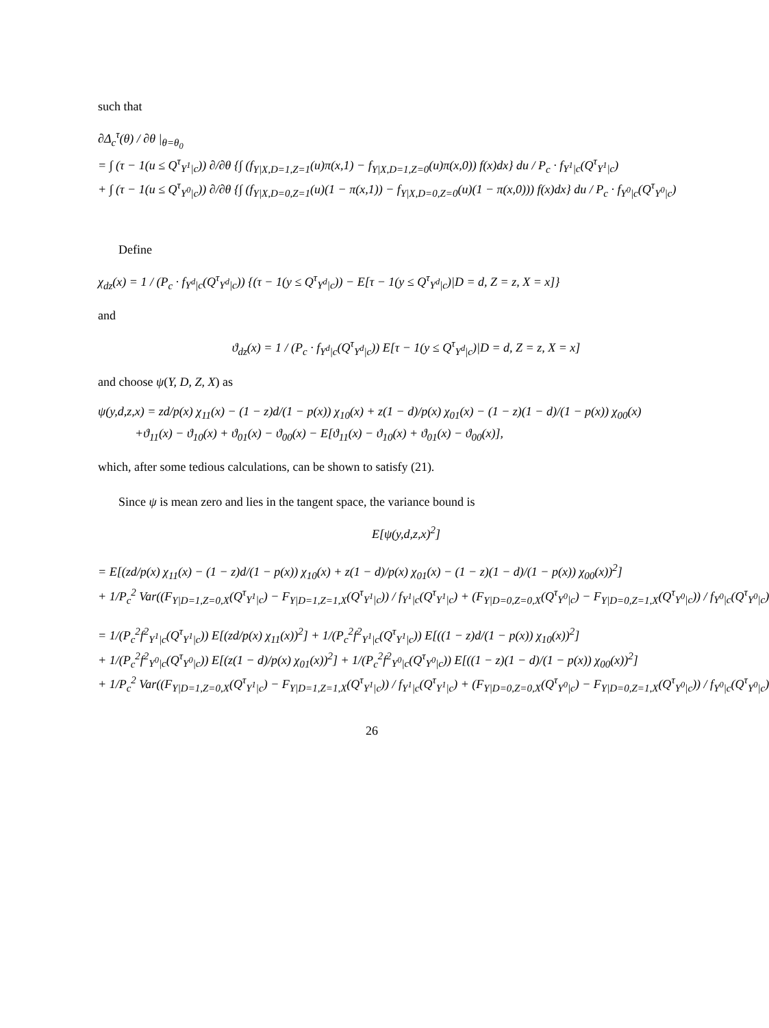such that
∂Δ<sub>c</sub><sup>τ</sup>(θ) / ∂θ |<sub>θ=θ<sub>0</sub></sub>
= ∫ (τ − 1(u ≤ Q<sup>τ</sup><sub>Y<sup>1</sup>|c</sub>)) ∂/∂θ {∫ (f<sub>Y|X,D=1,Z=1</sub>(u)π(x,1) − f<sub>Y|X,D=1,Z=0</sub>(u)π(x,0)) f(x)dx} du / P<sub>c</sub> · f<sub>Y<sup>1</sup>|c</sub>(Q<sup>τ</sup><sub>Y<sup>1</sup>|c</sub>)
+ ∫ (τ − 1(u ≤ Q<sup>τ</sup><sub>Y<sup>0</sup>|c</sub>)) ∂/∂θ {∫ (f<sub>Y|X,D=0,Z=1</sub>(u)(1 − π(x,1)) − f<sub>Y|X,D=0,Z=0</sub>(u)(1 − π(x,0))) f(x)dx} du / P<sub>c</sub> · f<sub>Y<sup>0</sup>|c</sub>(Q<sup>τ</sup><sub>Y<sup>0</sup>|c</sub>)
Define
χ<sub>dz</sub>(x) = 1 / (P<sub>c</sub> · f<sub>Y<sup>d</sup>|c</sub>(Q<sup>τ</sup><sub>Y<sup>d</sup>|c</sub>)) {(τ − 1(y ≤ Q<sup>τ</sup><sub>Y<sup>d</sup>|c</sub>)) − E[τ − 1(y ≤ Q<sup>τ</sup><sub>Y<sup>d</sup>|c</sub>)|D = d, Z = z, X = x]}
and
ϑ<sub>dz</sub>(x) = 1 / (P<sub>c</sub> · f<sub>Y<sup>d</sup>|c</sub>(Q<sup>τ</sup><sub>Y<sup>d</sup>|c</sub>)) E[τ − 1(y ≤ Q<sup>τ</sup><sub>Y<sup>d</sup>|c</sub>)|D = d, Z = z, X = x]
and choose ψ(Y, D, Z, X) as
ψ(y,d,z,x) = zd/p(x) χ<sub>11</sub>(x) − (1 − z)d/(1 − p(x)) χ<sub>10</sub>(x) + z(1 − d)/p(x) χ<sub>01</sub>(x) − (1 − z)(1 − d)/(1 − p(x)) χ<sub>00</sub>(x)
+ϑ<sub>11</sub>(x) − ϑ<sub>10</sub>(x) + ϑ<sub>01</sub>(x) − ϑ<sub>00</sub>(x) − E[ϑ<sub>11</sub>(x) − ϑ<sub>10</sub>(x) + ϑ<sub>01</sub>(x) − ϑ<sub>00</sub>(x)],
which, after some tedious calculations, can be shown to satisfy (21).
Since ψ is mean zero and lies in the tangent space, the variance bound is
E[ψ(y,d,z,x)<sup>2</sup>]
= E[(zd/p(x) χ<sub>11</sub>(x) − (1 − z)d/(1 − p(x)) χ<sub>10</sub>(x) + z(1 − d)/p(x) χ<sub>01</sub>(x) − (1 − z)(1 − d)/(1 − p(x)) χ<sub>00</sub>(x))<sup>2</sup>]
+ 1/P<sub>c</sub><sup>2</sup> Var((F<sub>Y|D=1,Z=0,X</sub>(Q<sup>τ</sup><sub>Y<sup>1</sup>|c</sub>) − F<sub>Y|D=1,Z=1,X</sub>(Q<sup>τ</sup><sub>Y<sup>1</sup>|c</sub>)) / f<sub>Y<sup>1</sup>|c</sub>(Q<sup>τ</sup><sub>Y<sup>1</sup>|c</sub>) + (F<sub>Y|D=0,Z=0,X</sub>(Q<sup>τ</sup><sub>Y<sup>0</sup>|c</sub>) − F<sub>Y|D=0,Z=1,X</sub>(Q<sup>τ</sup><sub>Y<sup>0</sup>|c</sub>)) / f<sub>Y<sup>0</sup>|c</sub>(Q<sup>τ</sup><sub>Y<sup>0</sup>|c</sub>)
= 1/(P<sub>c</sub><sup>2</sup>f<sup>2</sup><sub>Y<sup>1</sup>|c</sub>(Q<sup>τ</sup><sub>Y<sup>1</sup>|c</sub>)) E[(zd/p(x) χ<sub>11</sub>(x))<sup>2</sup>] + 1/(P<sub>c</sub><sup>2</sup>f<sup>2</sup><sub>Y<sup>1</sup>|c</sub>(Q<sup>τ</sup><sub>Y<sup>1</sup>|c</sub>)) E[((1 − z)d/(1 − p(x)) χ<sub>10</sub>(x))<sup>2</sup>]
+ 1/(P<sub>c</sub><sup>2</sup>f<sup>2</sup><sub>Y<sup>0</sup>|c</sub>(Q<sup>τ</sup><sub>Y<sup>0</sup>|c</sub>)) E[(z(1 − d)/p(x) χ<sub>01</sub>(x))<sup>2</sup>] + 1/(P<sub>c</sub><sup>2</sup>f<sup>2</sup><sub>Y<sup>0</sup>|c</sub>(Q<sup>τ</sup><sub>Y<sup>0</sup>|c</sub>)) E[((1 − z)(1 − d)/(1 − p(x)) χ<sub>00</sub>(x))<sup>2</sup>]
+ 1/P<sub>c</sub><sup>2</sup> Var((F<sub>Y|D=1,Z=0,X</sub>(Q<sup>τ</sup><sub>Y<sup>1</sup>|c</sub>) − F<sub>Y|D=1,Z=1,X</sub>(Q<sup>τ</sup><sub>Y<sup>1</sup>|c</sub>)) / f<sub>Y<sup>1</sup>|c</sub>(Q<sup>τ</sup><sub>Y<sup>1</sup>|c</sub>) + (F<sub>Y|D=0,Z=0,X</sub>(Q<sup>τ</sup><sub>Y<sup>0</sup>|c</sub>) − F<sub>Y|D=0,Z=1,X</sub>(Q<sup>τ</sup><sub>Y<sup>0</sup>|c</sub>)) / f<sub>Y<sup>0</sup>|c</sub>(Q<sup>τ</sup><sub>Y<sup>0</sup>|c</sub>)
26